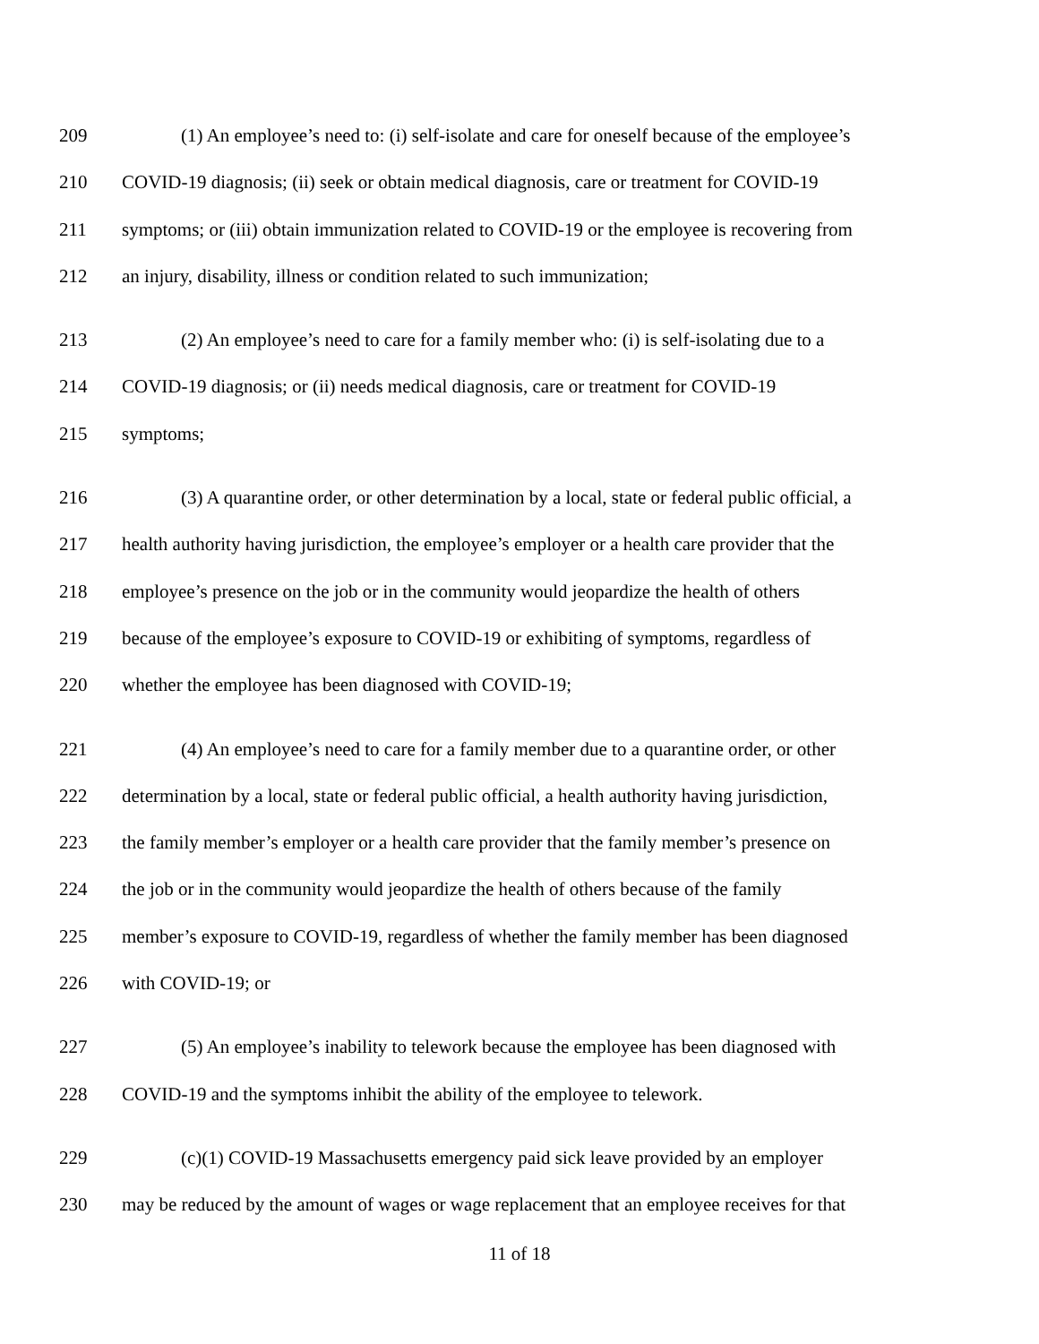209 (1) An employee’s need to: (i) self-isolate and care for oneself because of the employee’s
210 COVID-19 diagnosis; (ii) seek or obtain medical diagnosis, care or treatment for COVID-19
211 symptoms; or (iii) obtain immunization related to COVID-19 or the employee is recovering from
212 an injury, disability, illness or condition related to such immunization;
213 (2) An employee’s need to care for a family member who: (i) is self-isolating due to a
214 COVID-19 diagnosis; or (ii) needs medical diagnosis, care or treatment for COVID-19
215 symptoms;
216 (3) A quarantine order, or other determination by a local, state or federal public official, a
217 health authority having jurisdiction, the employee’s employer or a health care provider that the
218 employee’s presence on the job or in the community would jeopardize the health of others
219 because of the employee’s exposure to COVID-19 or exhibiting of symptoms, regardless of
220 whether the employee has been diagnosed with COVID-19;
221 (4) An employee’s need to care for a family member due to a quarantine order, or other
222 determination by a local, state or federal public official, a health authority having jurisdiction,
223 the family member’s employer or a health care provider that the family member’s presence on
224 the job or in the community would jeopardize the health of others because of the family
225 member’s exposure to COVID-19, regardless of whether the family member has been diagnosed
226 with COVID-19; or
227 (5) An employee’s inability to telework because the employee has been diagnosed with
228 COVID-19 and the symptoms inhibit the ability of the employee to telework.
229 (c)(1) COVID-19 Massachusetts emergency paid sick leave provided by an employer
230 may be reduced by the amount of wages or wage replacement that an employee receives for that
11 of 18